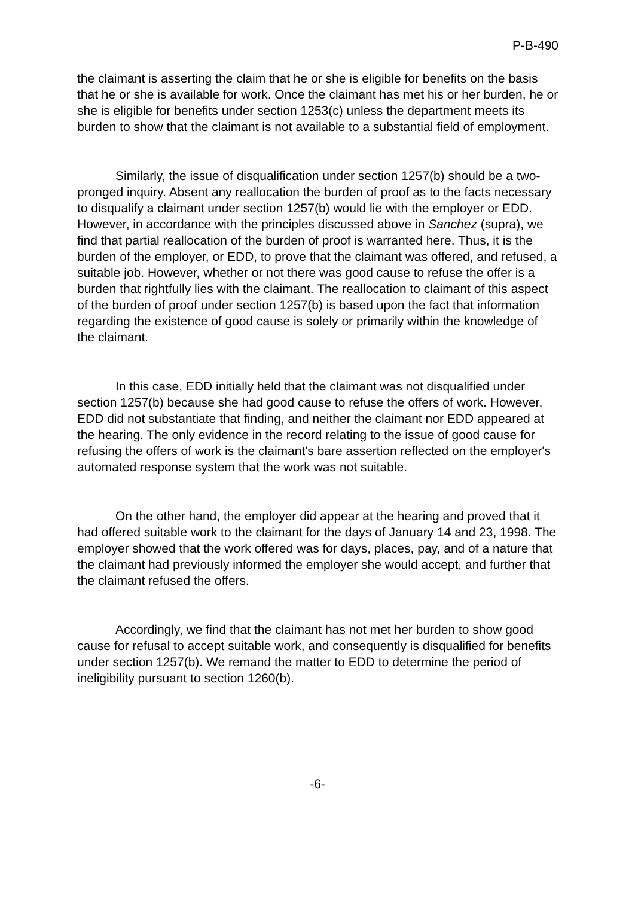P-B-490
the claimant is asserting the claim that he or she is eligible for benefits on the basis that he or she is available for work. Once the claimant has met his or her burden, he or she is eligible for benefits under section 1253(c) unless the department meets its burden to show that the claimant is not available to a substantial field of employment.
Similarly, the issue of disqualification under section 1257(b) should be a two-pronged inquiry. Absent any reallocation the burden of proof as to the facts necessary to disqualify a claimant under section 1257(b) would lie with the employer or EDD. However, in accordance with the principles discussed above in Sanchez (supra), we find that partial reallocation of the burden of proof is warranted here. Thus, it is the burden of the employer, or EDD, to prove that the claimant was offered, and refused, a suitable job. However, whether or not there was good cause to refuse the offer is a burden that rightfully lies with the claimant. The reallocation to claimant of this aspect of the burden of proof under section 1257(b) is based upon the fact that information regarding the existence of good cause is solely or primarily within the knowledge of the claimant.
In this case, EDD initially held that the claimant was not disqualified under section 1257(b) because she had good cause to refuse the offers of work. However, EDD did not substantiate that finding, and neither the claimant nor EDD appeared at the hearing. The only evidence in the record relating to the issue of good cause for refusing the offers of work is the claimant's bare assertion reflected on the employer's automated response system that the work was not suitable.
On the other hand, the employer did appear at the hearing and proved that it had offered suitable work to the claimant for the days of January 14 and 23, 1998. The employer showed that the work offered was for days, places, pay, and of a nature that the claimant had previously informed the employer she would accept, and further that the claimant refused the offers.
Accordingly, we find that the claimant has not met her burden to show good cause for refusal to accept suitable work, and consequently is disqualified for benefits under section 1257(b). We remand the matter to EDD to determine the period of ineligibility pursuant to section 1260(b).
-6-